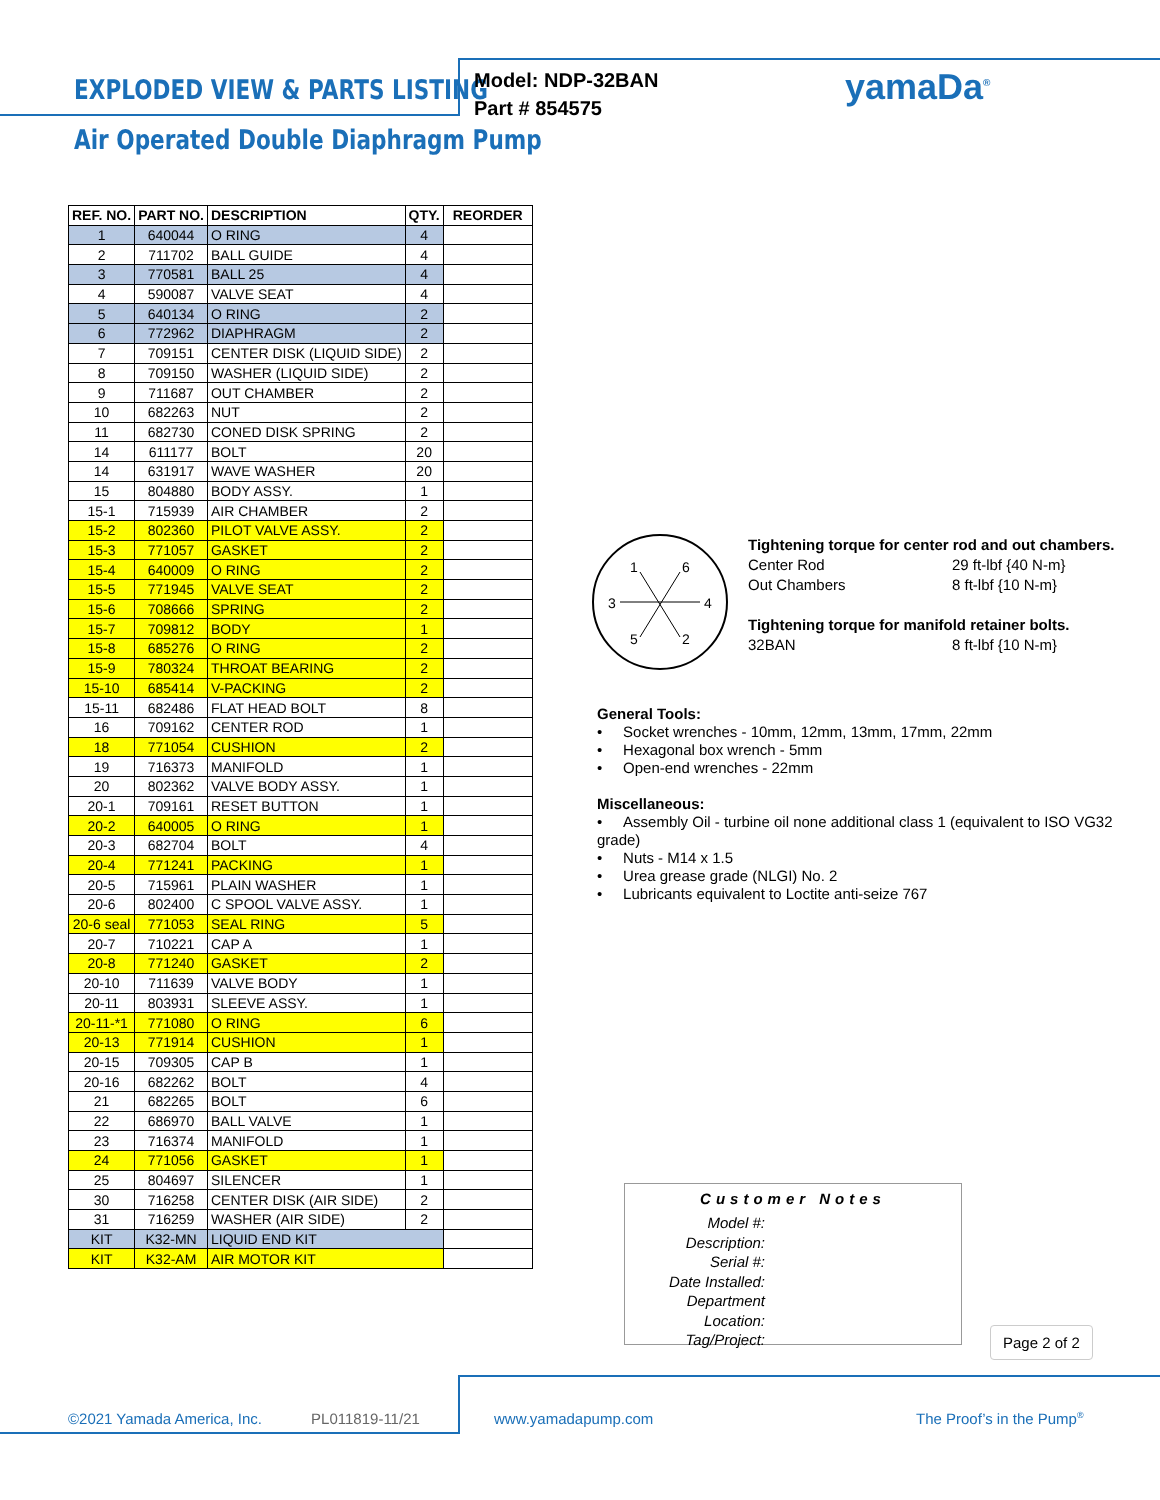EXPLODED VIEW & PARTS LISTING
Air Operated Double Diaphragm Pump
Model: NDP-32BAN
Part # 854575
yamaDa<sup>®</sup>
| REF. NO. | PART NO. | DESCRIPTION | QTY. | REORDER |
| --- | --- | --- | --- | --- |
| 1 | 640044 | O RING | 4 | |
| 2 | 711702 | BALL GUIDE | 4 | |
| 3 | 770581 | BALL 25 | 4 | |
| 4 | 590087 | VALVE SEAT | 4 | |
| 5 | 640134 | O RING | 2 | |
| 6 | 772962 | DIAPHRAGM | 2 | |
| 7 | 709151 | CENTER DISK (LIQUID SIDE) | 2 | |
| 8 | 709150 | WASHER (LIQUID SIDE) | 2 | |
| 9 | 711687 | OUT CHAMBER | 2 | |
| 10 | 682263 | NUT | 2 | |
| 11 | 682730 | CONED DISK SPRING | 2 | |
| 14 | 611177 | BOLT | 20 | |
| 14 | 631917 | WAVE WASHER | 20 | |
| 15 | 804880 | BODY ASSY. | 1 | |
| 15-1 | 715939 | AIR CHAMBER | 2 | |
| 15-2 | 802360 | PILOT VALVE ASSY. | 2 | |
| 15-3 | 771057 | GASKET | 2 | |
| 15-4 | 640009 | O RING | 2 | |
| 15-5 | 771945 | VALVE SEAT | 2 | |
| 15-6 | 708666 | SPRING | 2 | |
| 15-7 | 709812 | BODY | 1 | |
| 15-8 | 685276 | O RING | 2 | |
| 15-9 | 780324 | THROAT BEARING | 2 | |
| 15-10 | 685414 | V-PACKING | 2 | |
| 15-11 | 682486 | FLAT HEAD BOLT | 8 | |
| 16 | 709162 | CENTER ROD | 1 | |
| 18 | 771054 | CUSHION | 2 | |
| 19 | 716373 | MANIFOLD | 1 | |
| 20 | 802362 | VALVE BODY ASSY. | 1 | |
| 20-1 | 709161 | RESET BUTTON | 1 | |
| 20-2 | 640005 | O RING | 1 | |
| 20-3 | 682704 | BOLT | 4 | |
| 20-4 | 771241 | PACKING | 1 | |
| 20-5 | 715961 | PLAIN WASHER | 1 | |
| 20-6 | 802400 | C SPOOL VALVE ASSY. | 1 | |
| 20-6 seal | 771053 | SEAL RING | 5 | |
| 20-7 | 710221 | CAP A | 1 | |
| 20-8 | 771240 | GASKET | 2 | |
| 20-10 | 711639 | VALVE BODY | 1 | |
| 20-11 | 803931 | SLEEVE ASSY. | 1 | |
| 20-11-*1 | 771080 | O RING | 6 | |
| 20-13 | 771914 | CUSHION | 1 | |
| 20-15 | 709305 | CAP B | 1 | |
| 20-16 | 682262 | BOLT | 4 | |
| 21 | 682265 | BOLT | 6 | |
| 22 | 686970 | BALL VALVE | 1 | |
| 23 | 716374 | MANIFOLD | 1 | |
| 24 | 771056 | GASKET | 1 | |
| 25 | 804697 | SILENCER | 1 | |
| 30 | 716258 | CENTER DISK (AIR SIDE) | 2 | |
| 31 | 716259 | WASHER (AIR SIDE) | 2 | |
| KIT | K32-MN | LIQUID END KIT | | |
| KIT | K32-AM | AIR MOTOR KIT | | |
1
6
3
4
5
2
Tightening torque for center rod and out chambers.
Center Rod 29 ft-lbf {40 N-m}
Out Chambers 8 ft-lbf {10 N-m}
Tightening torque for manifold retainer bolts.
32BAN 8 ft-lbf {10 N-m}
General Tools:
• Socket wrenches - 10mm, 12mm, 13mm, 17mm, 22mm
• Hexagonal box wrench - 5mm
• Open-end wrenches - 22mm
Miscellaneous:
• Assembly Oil - turbine oil none additional class 1 (equivalent to ISO VG32 grade)
• Nuts - M14 x 1.5
• Urea grease grade (NLGI) No. 2
• Lubricants equivalent to Loctite anti-seize 767
Customer Notes
Model #:
Description:
Serial #:
Date Installed:
Department Location:
Tag/Project:
Page 2 of 2
©2021 Yamada America, Inc. PL011819-11/21
www.yamadapump.com The Proof’s in the Pump<sup>®</sup>